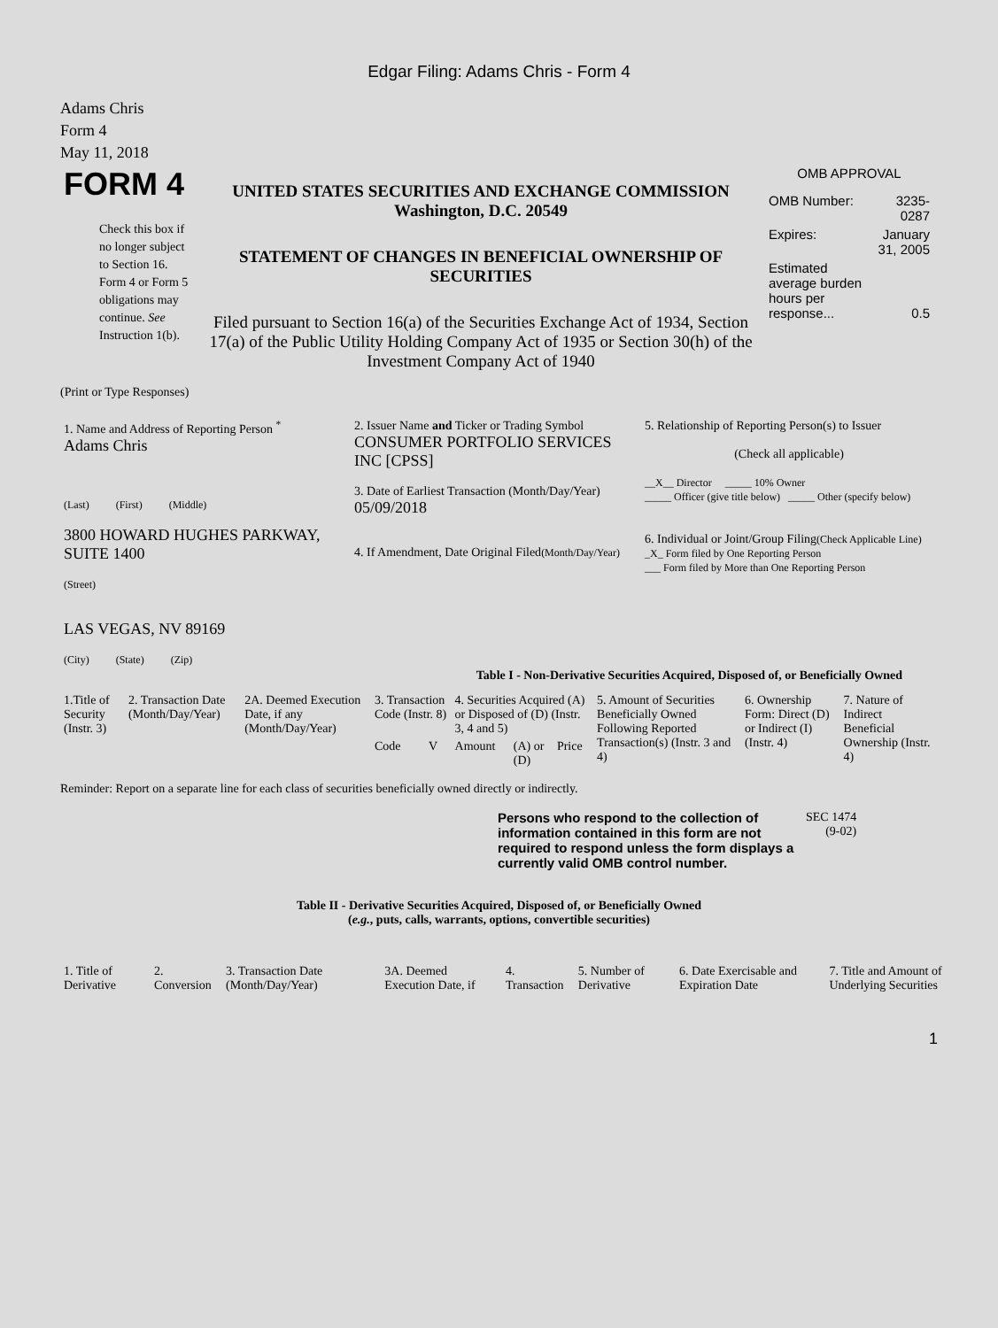Edgar Filing: Adams Chris - Form 4
Adams Chris
Form 4
May 11, 2018
| FORM 4 Check this box if no longer subject to Section 16. Form 4 or Form 5 obligations may continue. See Instruction 1(b). | UNITED STATES SECURITIES AND EXCHANGE COMMISSION Washington, D.C. 20549 STATEMENT OF CHANGES IN BENEFICIAL OWNERSHIP OF SECURITIES Filed pursuant to Section 16(a) of the Securities Exchange Act of 1934, Section 17(a) of the Public Utility Holding Company Act of 1935 or Section 30(h) of the Investment Company Act of 1940 | OMB APPROVAL / OMB Number: / 3235-0287 / / Expires: / January 31, 2005 / / Estimated average burden hours per response... / 0.5 / |
(Print or Type Responses)
| 1. Name and Address of Reporting Person <sup>*</sup> Adams Chris (Last) (First) (Middle) 3800 HOWARD HUGHES PARKWAY, SUITE 1400 (Street) LAS VEGAS, NV 89169 (City) (State) (Zip) | 2. Issuer Name and Ticker or Trading Symbol CONSUMER PORTFOLIO SERVICES INC [CPSS] 3. Date of Earliest Transaction (Month/Day/Year) 05/09/2018 4. If Amendment, Date Original Filed (Month/Day/Year) | 5. Relationship of Reporting Person(s) to Issuer (Check all applicable) __X__ Director _____ 10% Owner _____ Officer (give title below) _____ Other (specify below) 6. Individual or Joint/Group Filing (Check Applicable Line) _X_ Form filed by One Reporting Person ___ Form filed by More than One Reporting Person |
Table I - Non-Derivative Securities Acquired, Disposed of, or Beneficially Owned
| 1.Title of Security (Instr. 3) | 2. Transaction Date (Month/Day/Year) | 2A. Deemed Execution Date, if any (Month/Day/Year) | 3. Transaction Code (Instr. 8) | | 4. Securities Acquired (A) or Disposed of (D) (Instr. 3, 4 and 5) | | | 5. Amount of Securities Beneficially Owned Following Reported Transaction(s) (Instr. 3 and 4) | 6. Ownership Form: Direct (D) or Indirect (I) (Instr. 4) | 7. Nature of Indirect Beneficial Ownership (Instr. 4) |
| | | | Code | V | Amount | (A) or (D) | Price | | | |
Reminder: Report on a separate line for each class of securities beneficially owned directly or indirectly.
| Persons who respond to the collection of information contained in this form are not required to respond unless the form displays a currently valid OMB control number. | SEC 1474 (9-02) |
Table II - Derivative Securities Acquired, Disposed of, or Beneficially Owned
(e.g., puts, calls, warrants, options, convertible securities)
| 1. Title of Derivative | 2. Conversion | 3. Transaction Date (Month/Day/Year) | 3A. Deemed Execution Date, if | 4. Transaction | 5. Number of Derivative | 6. Date Exercisable and Expiration Date | 7. Title and Amount of Underlying Securities |
1